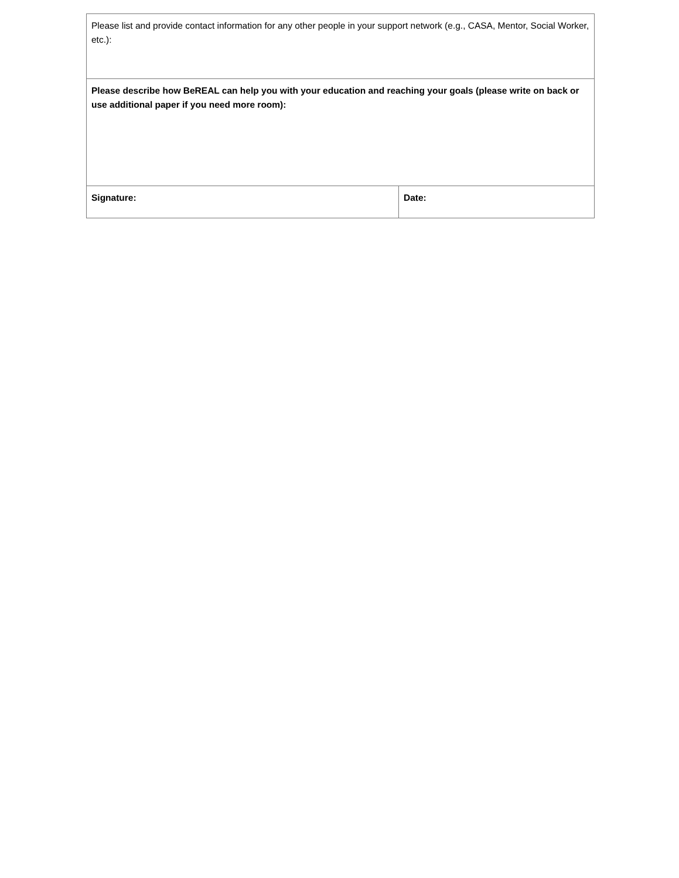| Please list and provide contact information for any other people in your support network (e.g., CASA, Mentor, Social Worker, etc.): | |
| Please describe how BeREAL can help you with your education and reaching your goals (please write on back or use additional paper if you need more room): | |
| Signature: | Date: |